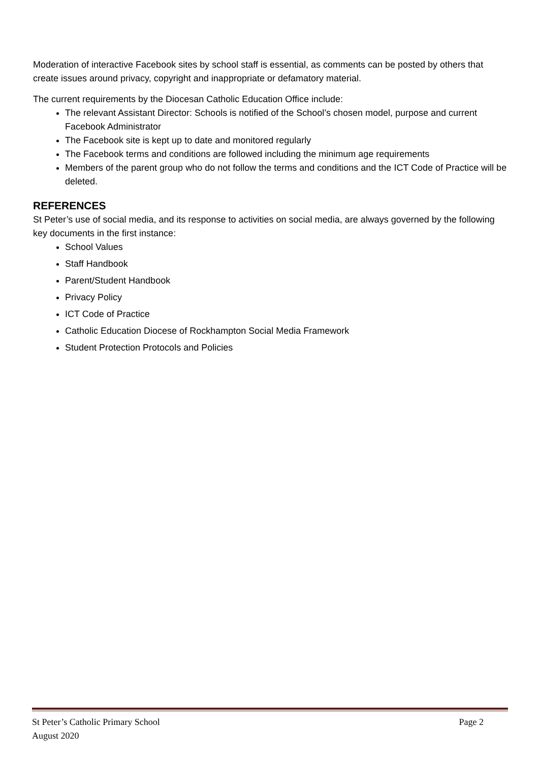Moderation of interactive Facebook sites by school staff is essential, as comments can be posted by others that create issues around privacy, copyright and inappropriate or defamatory material.
The current requirements by the Diocesan Catholic Education Office include:
The relevant Assistant Director: Schools is notified of the School’s chosen model, purpose and current Facebook Administrator
The Facebook site is kept up to date and monitored regularly
The Facebook terms and conditions are followed including the minimum age requirements
Members of the parent group who do not follow the terms and conditions and the ICT Code of Practice will be deleted.
REFERENCES
St Peter’s use of social media, and its response to activities on social media, are always governed by the following key documents in the first instance:
School Values
Staff Handbook
Parent/Student Handbook
Privacy Policy
ICT Code of Practice
Catholic Education Diocese of Rockhampton Social Media Framework
Student Protection Protocols and Policies
St Peter’s Catholic Primary School
August 2020 Page 2